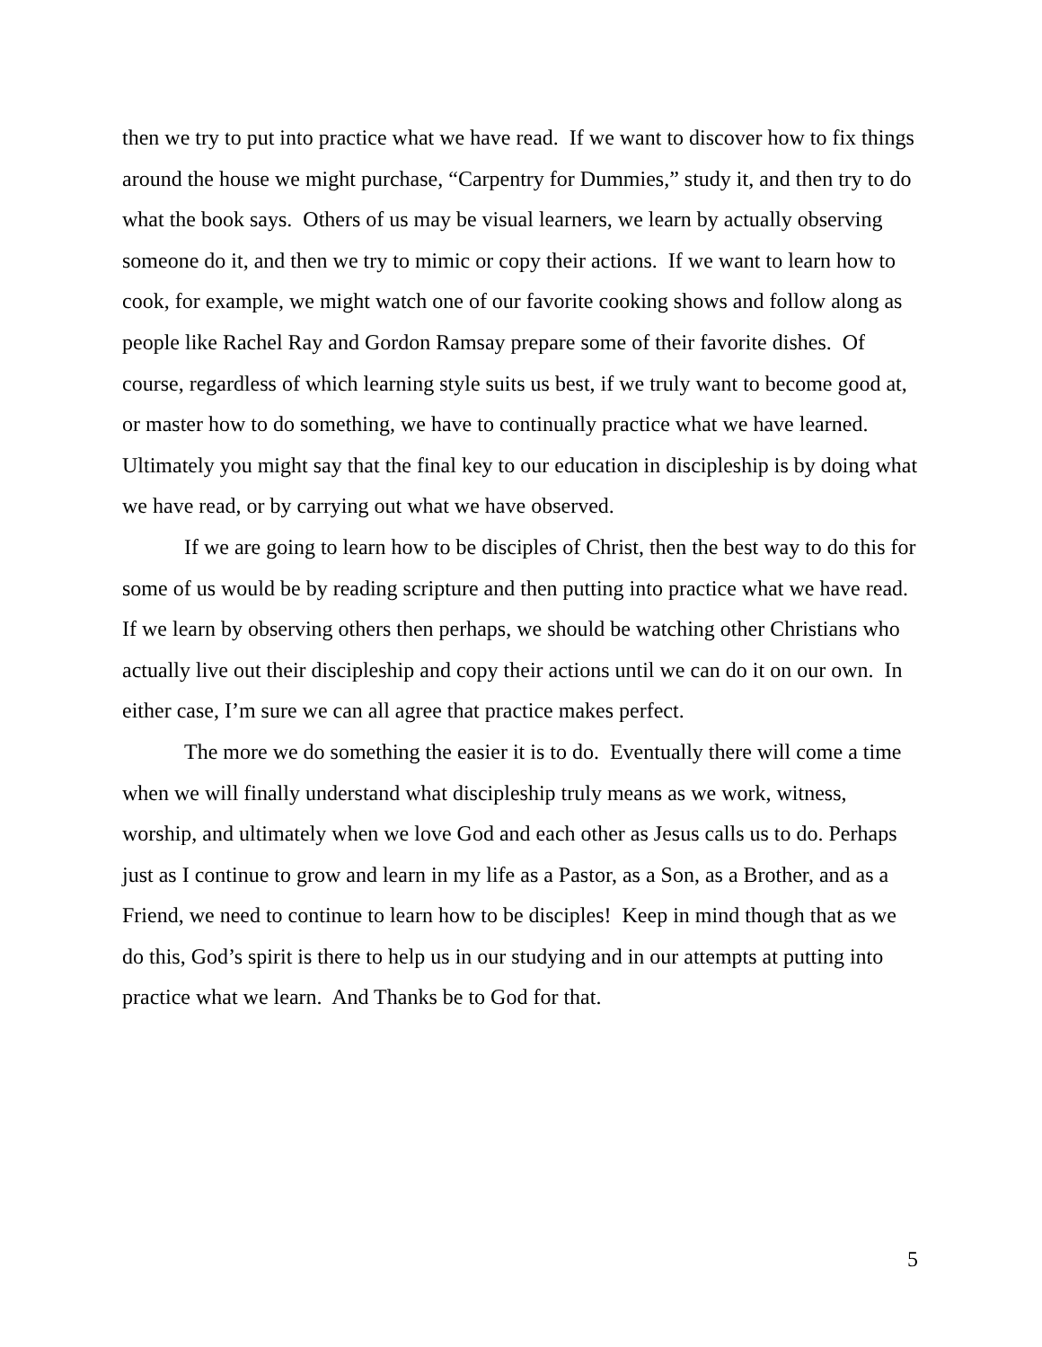then we try to put into practice what we have read. If we want to discover how to fix things around the house we might purchase, “Carpentry for Dummies,” study it, and then try to do what the book says. Others of us may be visual learners, we learn by actually observing someone do it, and then we try to mimic or copy their actions. If we want to learn how to cook, for example, we might watch one of our favorite cooking shows and follow along as people like Rachel Ray and Gordon Ramsay prepare some of their favorite dishes. Of course, regardless of which learning style suits us best, if we truly want to become good at, or master how to do something, we have to continually practice what we have learned. Ultimately you might say that the final key to our education in discipleship is by doing what we have read, or by carrying out what we have observed.
If we are going to learn how to be disciples of Christ, then the best way to do this for some of us would be by reading scripture and then putting into practice what we have read. If we learn by observing others then perhaps, we should be watching other Christians who actually live out their discipleship and copy their actions until we can do it on our own. In either case, I’m sure we can all agree that practice makes perfect.
The more we do something the easier it is to do. Eventually there will come a time when we will finally understand what discipleship truly means as we work, witness, worship, and ultimately when we love God and each other as Jesus calls us to do. Perhaps just as I continue to grow and learn in my life as a Pastor, as a Son, as a Brother, and as a Friend, we need to continue to learn how to be disciples! Keep in mind though that as we do this, God’s spirit is there to help us in our studying and in our attempts at putting into practice what we learn. And Thanks be to God for that.
5